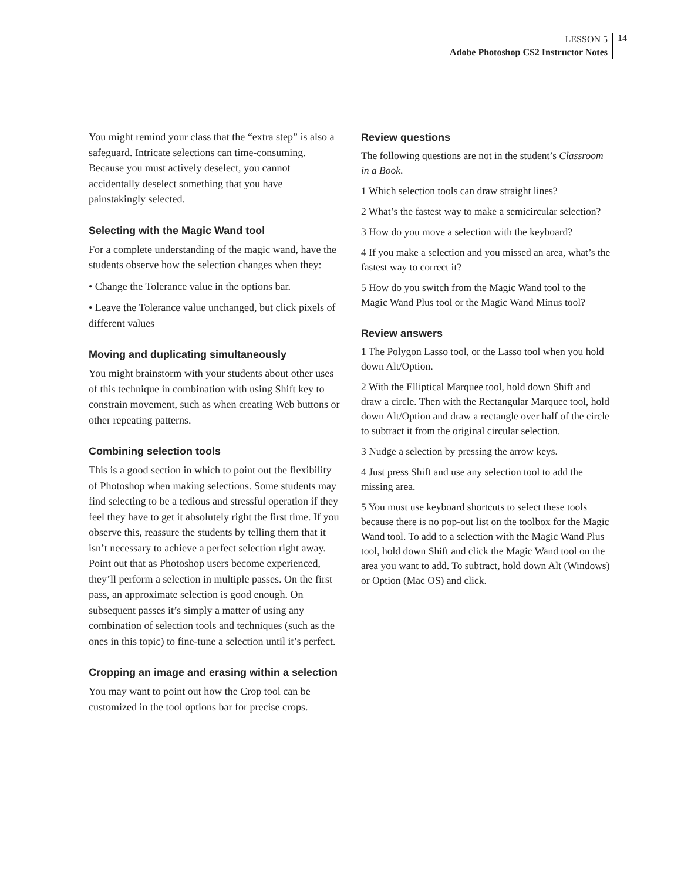LESSON 5
Adobe Photoshop CS2 Instructor Notes
14
You might remind your class that the “extra step” is also a safeguard. Intricate selections can time-consuming. Because you must actively deselect, you cannot accidentally deselect something that you have painstakingly selected.
Selecting with the Magic Wand tool
For a complete understanding of the magic wand, have the students observe how the selection changes when they:
• Change the Tolerance value in the options bar.
• Leave the Tolerance value unchanged, but click pixels of different values
Moving and duplicating simultaneously
You might brainstorm with your students about other uses of this technique in combination with using Shift key to constrain movement, such as when creating Web buttons or other repeating patterns.
Combining selection tools
This is a good section in which to point out the flexibility of Photoshop when making selections. Some students may find selecting to be a tedious and stressful operation if they feel they have to get it absolutely right the first time. If you observe this, reassure the students by telling them that it isn’t necessary to achieve a perfect selection right away. Point out that as Photoshop users become experienced, they’ll perform a selection in multiple passes. On the first pass, an approximate selection is good enough. On subsequent passes it’s simply a matter of using any combination of selection tools and techniques (such as the ones in this topic) to fine-tune a selection until it’s perfect.
Cropping an image and erasing within a selection
You may want to point out how the Crop tool can be customized in the tool options bar for precise crops.
Review questions
The following questions are not in the student’s Classroom in a Book.
1 Which selection tools can draw straight lines?
2 What’s the fastest way to make a semicircular selection?
3 How do you move a selection with the keyboard?
4 If you make a selection and you missed an area, what’s the fastest way to correct it?
5 How do you switch from the Magic Wand tool to the Magic Wand Plus tool or the Magic Wand Minus tool?
Review answers
1 The Polygon Lasso tool, or the Lasso tool when you hold down Alt/Option.
2 With the Elliptical Marquee tool, hold down Shift and draw a circle. Then with the Rectangular Marquee tool, hold down Alt/Option and draw a rectangle over half of the circle to subtract it from the original circular selection.
3 Nudge a selection by pressing the arrow keys.
4 Just press Shift and use any selection tool to add the missing area.
5 You must use keyboard shortcuts to select these tools because there is no pop-out list on the toolbox for the Magic Wand tool. To add to a selection with the Magic Wand Plus tool, hold down Shift and click the Magic Wand tool on the area you want to add. To subtract, hold down Alt (Windows) or Option (Mac OS) and click.